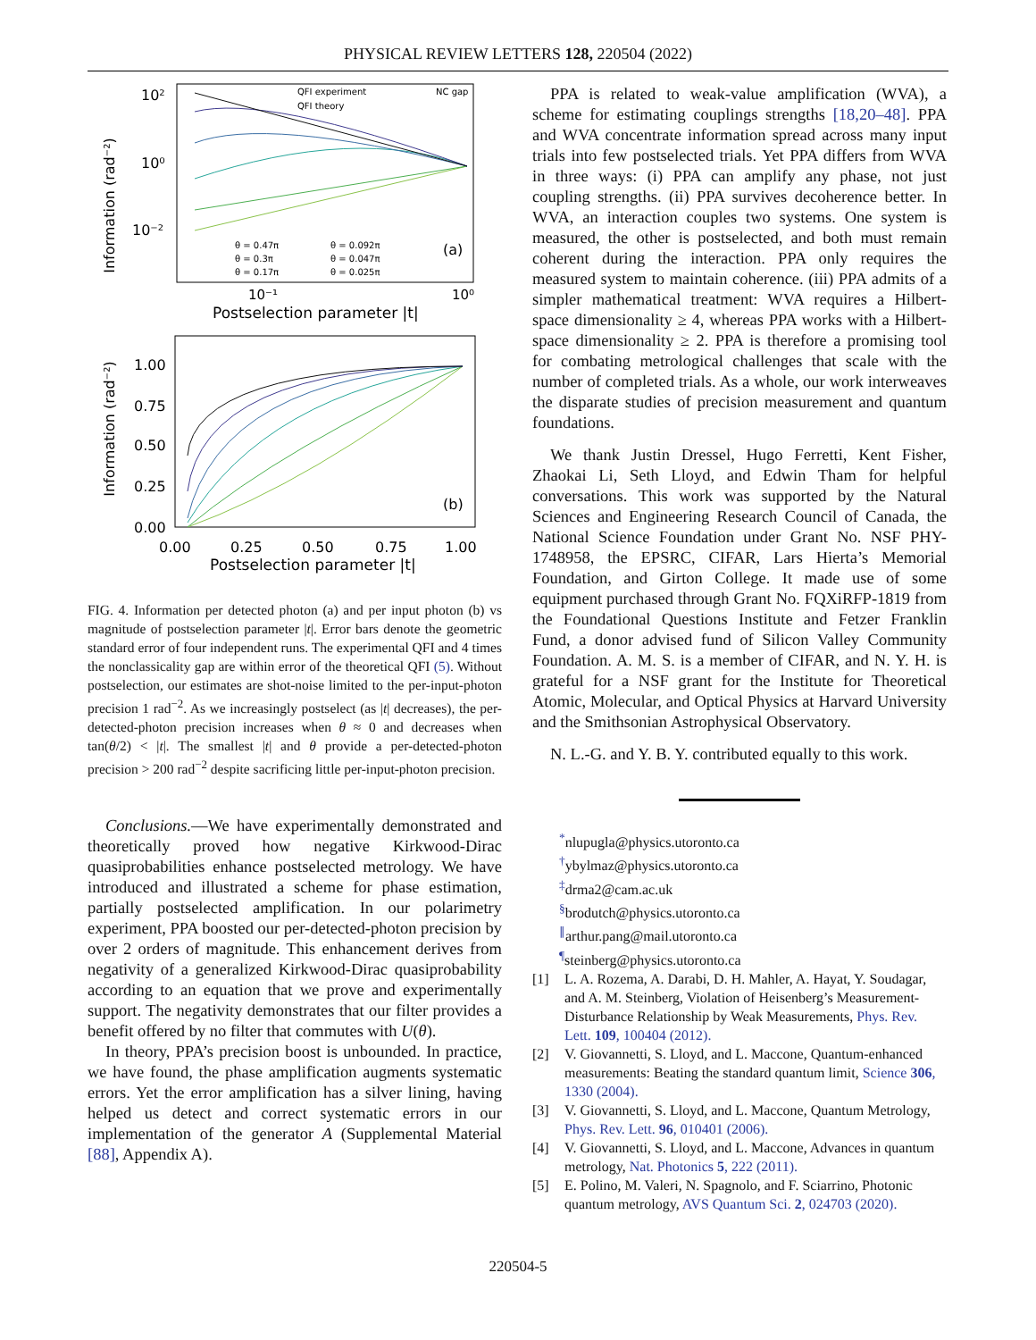PHYSICAL REVIEW LETTERS 128, 220504 (2022)
Information (rad⁻²)
10²
10⁰
10⁻²
10⁻¹
10⁰
Postselection parameter |t|
QFI experiment
NC gap
QFI theory
θ = 0.47π
θ = 0.092π
θ = 0.3π
θ = 0.047π
θ = 0.17π
θ = 0.025π
(a)
Information (rad⁻²)
1.00
0.75
0.50
0.25
0.00
0.00
0.25
0.50
0.75
1.00
Postselection parameter |t|
(b)
FIG. 4. Information per detected photon (a) and per input photon (b) vs magnitude of postselection parameter |t|. Error bars denote the geometric standard error of four independent runs. The experimental QFI and 4 times the nonclassicality gap are within error of the theoretical QFI (5). Without postselection, our estimates are shot-noise limited to the per-input-photon precision 1 rad<sup>−2</sup>. As we increasingly postselect (as |t| decreases), the per-detected-photon precision increases when θ ≈ 0 and decreases when tan(θ/2) < |t|. The smallest |t| and θ provide a per-detected-photon precision > 200 rad<sup>−2</sup> despite sacrificing little per-input-photon precision.
Conclusions.—We have experimentally demonstrated and theoretically proved how negative Kirkwood-Dirac quasiprobabilities enhance postselected metrology. We have introduced and illustrated a scheme for phase estimation, partially postselected amplification. In our polarimetry experiment, PPA boosted our per-detected-photon precision by over 2 orders of magnitude. This enhancement derives from negativity of a generalized Kirkwood-Dirac quasiprobability according to an equation that we prove and experimentally support. The negativity demonstrates that our filter provides a benefit offered by no filter that commutes with U(θ).
In theory, PPA’s precision boost is unbounded. In practice, we have found, the phase amplification augments systematic errors. Yet the error amplification has a silver lining, having helped us detect and correct systematic errors in our implementation of the generator A (Supplemental Material [88], Appendix A).
PPA is related to weak-value amplification (WVA), a scheme for estimating couplings strengths [18,20–48]. PPA and WVA concentrate information spread across many input trials into few postselected trials. Yet PPA differs from WVA in three ways: (i) PPA can amplify any phase, not just coupling strengths. (ii) PPA survives decoherence better. In WVA, an interaction couples two systems. One system is measured, the other is postselected, and both must remain coherent during the interaction. PPA only requires the measured system to maintain coherence. (iii) PPA admits of a simpler mathematical treatment: WVA requires a Hilbert-space dimensionality ≥ 4, whereas PPA works with a Hilbert-space dimensionality ≥ 2. PPA is therefore a promising tool for combating metrological challenges that scale with the number of completed trials. As a whole, our work interweaves the disparate studies of precision measurement and quantum foundations.
We thank Justin Dressel, Hugo Ferretti, Kent Fisher, Zhaokai Li, Seth Lloyd, and Edwin Tham for helpful conversations. This work was supported by the Natural Sciences and Engineering Research Council of Canada, the National Science Foundation under Grant No. NSF PHY-1748958, the EPSRC, CIFAR, Lars Hierta’s Memorial Foundation, and Girton College. It made use of some equipment purchased through Grant No. FQXiRFP-1819 from the Foundational Questions Institute and Fetzer Franklin Fund, a donor advised fund of Silicon Valley Community Foundation. A. M. S. is a member of CIFAR, and N. Y. H. is grateful for a NSF grant for the Institute for Theoretical Atomic, Molecular, and Optical Physics at Harvard University and the Smithsonian Astrophysical Observatory.
N. L.-G. and Y. B. Y. contributed equally to this work.
<sup>*</sup> nlupugla@physics.utoronto.ca
<sup>†</sup> ybylmaz@physics.utoronto.ca
<sup>‡</sup> drma2@cam.ac.uk
<sup>§</sup> brodutch@physics.utoronto.ca
<sup>∥</sup>arthur.pang@mail.utoronto.ca
<sup>¶</sup> steinberg@physics.utoronto.ca
[1] L. A. Rozema, A. Darabi, D. H. Mahler, A. Hayat, Y. Soudagar, and A. M. Steinberg, Violation of Heisenberg’s Measurement-Disturbance Relationship by Weak Measurements, Phys. Rev. Lett. 109, 100404 (2012).
[2] V. Giovannetti, S. Lloyd, and L. Maccone, Quantum-enhanced measurements: Beating the standard quantum limit, Science 306, 1330 (2004).
[3] V. Giovannetti, S. Lloyd, and L. Maccone, Quantum Metrology, Phys. Rev. Lett. 96, 010401 (2006).
[4] V. Giovannetti, S. Lloyd, and L. Maccone, Advances in quantum metrology, Nat. Photonics 5, 222 (2011).
[5] E. Polino, M. Valeri, N. Spagnolo, and F. Sciarrino, Photonic quantum metrology, AVS Quantum Sci. 2, 024703 (2020).
220504-5